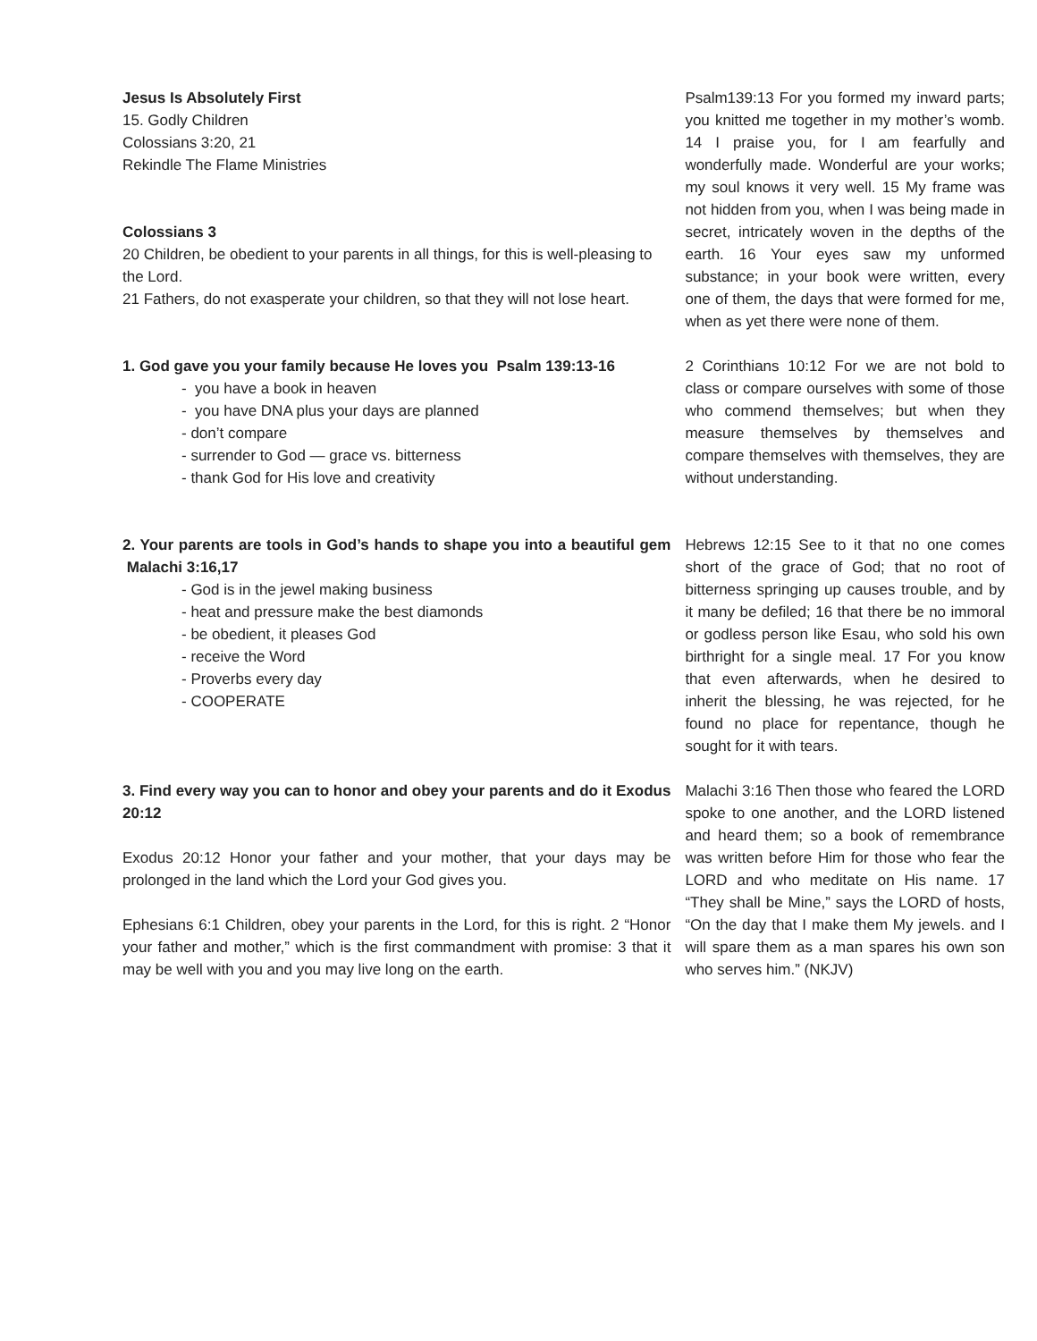Jesus Is Absolutely First
15. Godly Children
Colossians 3:20, 21
Rekindle The Flame Ministries
Colossians 3
20 Children, be obedient to your parents in all things, for this is well-pleasing to the Lord.
21 Fathers, do not exasperate your children, so that they will not lose heart.
1. God gave you your family because He loves you Psalm 139:13-16
- you have a book in heaven
- you have DNA plus your days are planned
- don’t compare
- surrender to God — grace vs. bitterness
- thank God for His love and creativity
2. Your parents are tools in God’s hands to shape you into a beautiful gem Malachi 3:16,17
- God is in the jewel making business
- heat and pressure make the best diamonds
- be obedient, it pleases God
- receive the Word
- Proverbs every day
- COOPERATE
3. Find every way you can to honor and obey your parents and do it Exodus 20:12
Exodus 20:12 Honor your father and your mother, that your days may be prolonged in the land which the Lord your God gives you.
Ephesians 6:1 Children, obey your parents in the Lord, for this is right. 2 “Honor your father and mother,” which is the first commandment with promise: 3 that it may be well with you and you may live long on the earth.
Psalm139:13 For you formed my inward parts; you knitted me together in my mother’s womb. 14 I praise you, for I am fearfully and wonderfully made. Wonderful are your works; my soul knows it very well. 15 My frame was not hidden from you, when I was being made in secret, intricately woven in the depths of the earth. 16 Your eyes saw my unformed substance; in your book were written, every one of them, the days that were formed for me, when as yet there were none of them.
2 Corinthians 10:12 For we are not bold to class or compare ourselves with some of those who commend themselves; but when they measure themselves by themselves and compare themselves with themselves, they are without understanding.
Hebrews 12:15 See to it that no one comes short of the grace of God; that no root of bitterness springing up causes trouble, and by it many be defiled; 16 that there be no immoral or godless person like Esau, who sold his own birthright for a single meal. 17 For you know that even afterwards, when he desired to inherit the blessing, he was rejected, for he found no place for repentance, though he sought for it with tears.
Malachi 3:16 Then those who feared the LORD spoke to one another, and the LORD listened and heard them; so a book of remembrance was written before Him for those who fear the LORD and who meditate on His name. 17 “They shall be Mine,” says the LORD of hosts, “On the day that I make them My jewels. and I will spare them as a man spares his own son who serves him.” (NKJV)